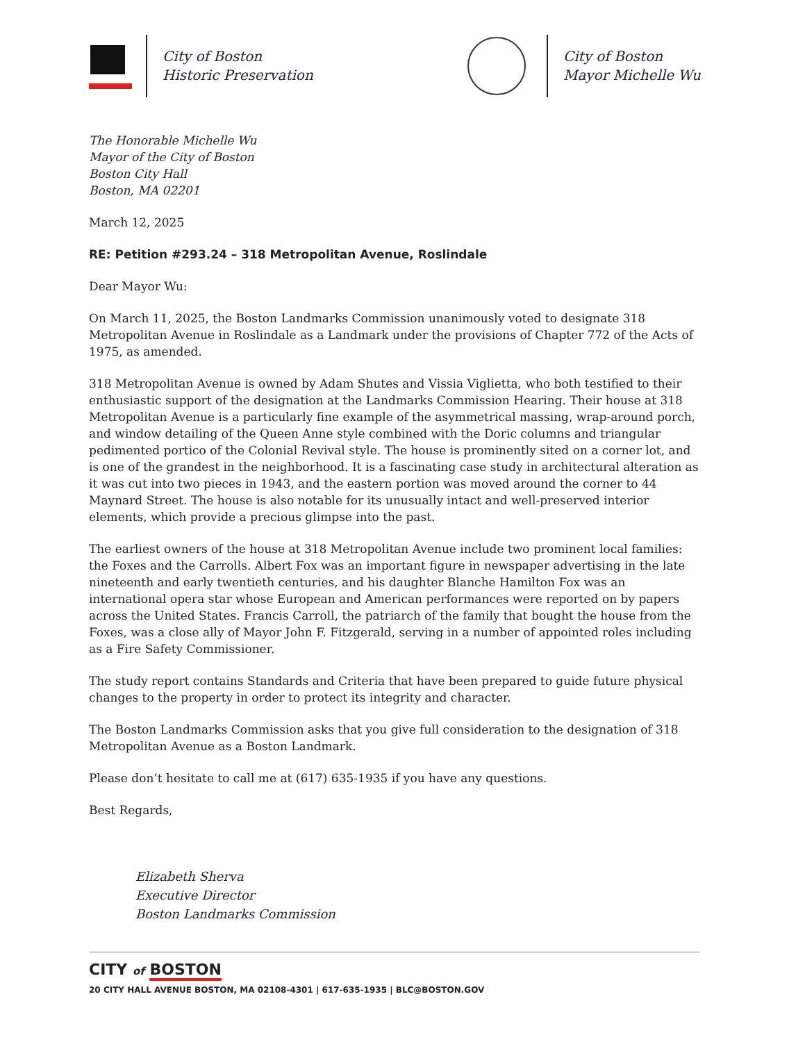City of Boston
Historic Preservation
City of Boston
Mayor Michelle Wu
The Honorable Michelle Wu
Mayor of the City of Boston
Boston City Hall
Boston, MA 02201
March 12, 2025
RE: Petition #293.24 – 318 Metropolitan Avenue, Roslindale
Dear Mayor Wu:
On March 11, 2025, the Boston Landmarks Commission unanimously voted to designate 318 Metropolitan Avenue in Roslindale as a Landmark under the provisions of Chapter 772 of the Acts of 1975, as amended.
318 Metropolitan Avenue is owned by Adam Shutes and Vissia Viglietta, who both testified to their enthusiastic support of the designation at the Landmarks Commission Hearing. Their house at 318 Metropolitan Avenue is a particularly fine example of the asymmetrical massing, wrap-around porch, and window detailing of the Queen Anne style combined with the Doric columns and triangular pedimented portico of the Colonial Revival style. The house is prominently sited on a corner lot, and is one of the grandest in the neighborhood. It is a fascinating case study in architectural alteration as it was cut into two pieces in 1943, and the eastern portion was moved around the corner to 44 Maynard Street. The house is also notable for its unusually intact and well-preserved interior elements, which provide a precious glimpse into the past.
The earliest owners of the house at 318 Metropolitan Avenue include two prominent local families: the Foxes and the Carrolls. Albert Fox was an important figure in newspaper advertising in the late nineteenth and early twentieth centuries, and his daughter Blanche Hamilton Fox was an international opera star whose European and American performances were reported on by papers across the United States. Francis Carroll, the patriarch of the family that bought the house from the Foxes, was a close ally of Mayor John F. Fitzgerald, serving in a number of appointed roles including as a Fire Safety Commissioner.
The study report contains Standards and Criteria that have been prepared to guide future physical changes to the property in order to protect its integrity and character.
The Boston Landmarks Commission asks that you give full consideration to the designation of 318 Metropolitan Avenue as a Boston Landmark.
Please don’t hesitate to call me at (617) 635-1935 if you have any questions.
Best Regards,
Elizabeth Sherva
Executive Director
Boston Landmarks Commission
CITY of BOSTON
20 CITY HALL AVENUE BOSTON, MA 02108-4301 | 617-635-1935 | BLC@BOSTON.GOV